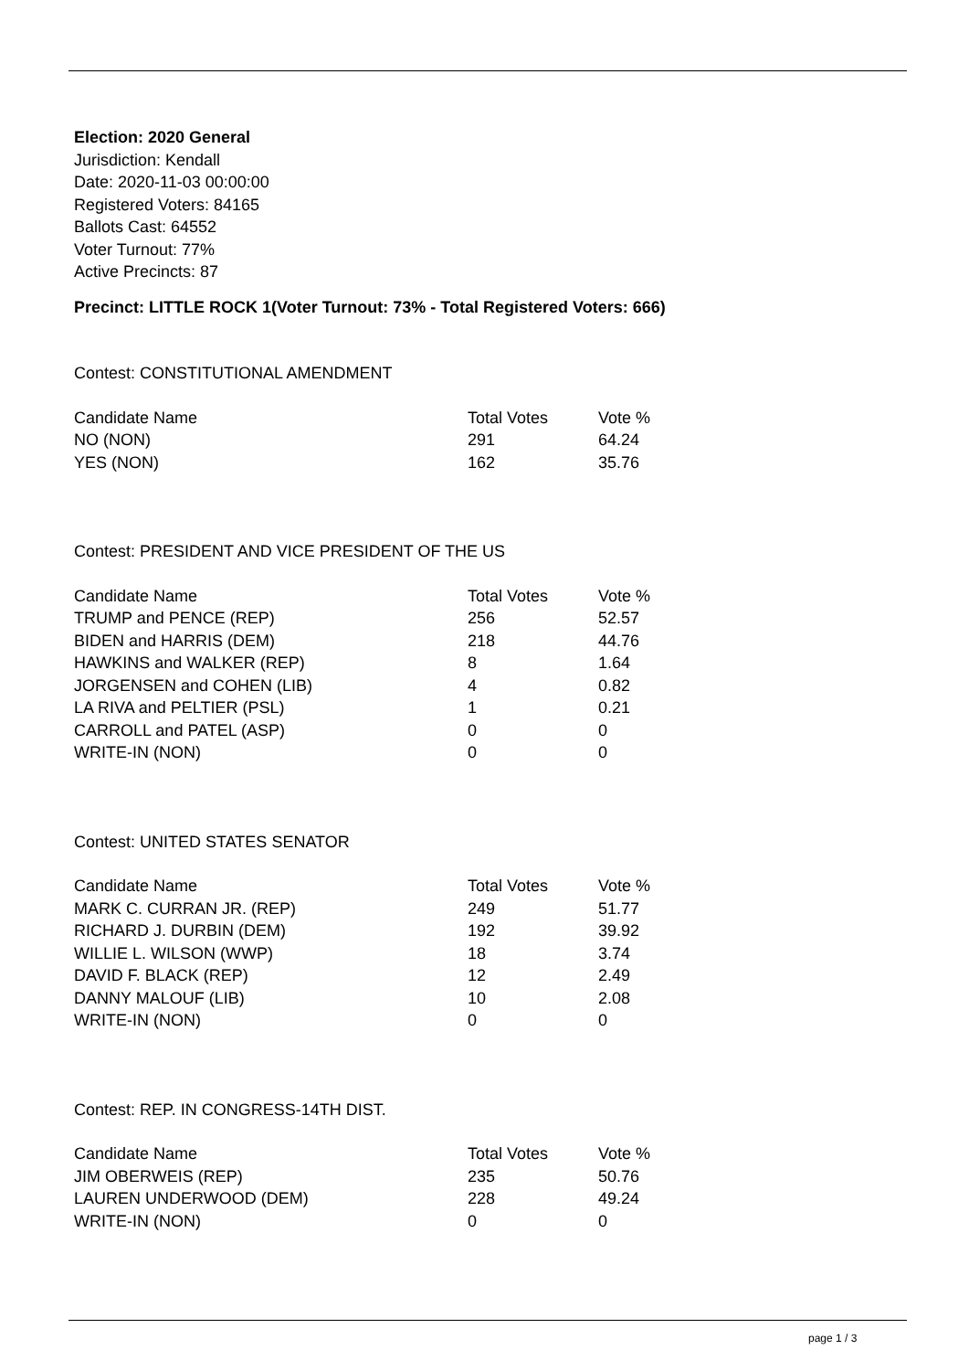Election: 2020 General
Jurisdiction: Kendall
Date: 2020-11-03 00:00:00
Registered Voters: 84165
Ballots Cast: 64552
Voter Turnout: 77%
Active Precincts: 87
Precinct: LITTLE ROCK 1(Voter Turnout: 73% - Total Registered Voters: 666)
Contest: CONSTITUTIONAL AMENDMENT
| Candidate Name | Total Votes | Vote % |
| --- | --- | --- |
| NO (NON) | 291 | 64.24 |
| YES (NON) | 162 | 35.76 |
Contest: PRESIDENT AND VICE PRESIDENT OF THE US
| Candidate Name | Total Votes | Vote % |
| --- | --- | --- |
| TRUMP and PENCE (REP) | 256 | 52.57 |
| BIDEN and HARRIS (DEM) | 218 | 44.76 |
| HAWKINS and WALKER (REP) | 8 | 1.64 |
| JORGENSEN and COHEN (LIB) | 4 | 0.82 |
| LA RIVA and PELTIER (PSL) | 1 | 0.21 |
| CARROLL and PATEL (ASP) | 0 | 0 |
| WRITE-IN (NON) | 0 | 0 |
Contest: UNITED STATES SENATOR
| Candidate Name | Total Votes | Vote % |
| --- | --- | --- |
| MARK C. CURRAN JR. (REP) | 249 | 51.77 |
| RICHARD J. DURBIN (DEM) | 192 | 39.92 |
| WILLIE L. WILSON (WWP) | 18 | 3.74 |
| DAVID F. BLACK (REP) | 12 | 2.49 |
| DANNY MALOUF (LIB) | 10 | 2.08 |
| WRITE-IN (NON) | 0 | 0 |
Contest: REP. IN CONGRESS-14TH DIST.
| Candidate Name | Total Votes | Vote % |
| --- | --- | --- |
| JIM OBERWEIS (REP) | 235 | 50.76 |
| LAUREN UNDERWOOD (DEM) | 228 | 49.24 |
| WRITE-IN (NON) | 0 | 0 |
page 1 / 3